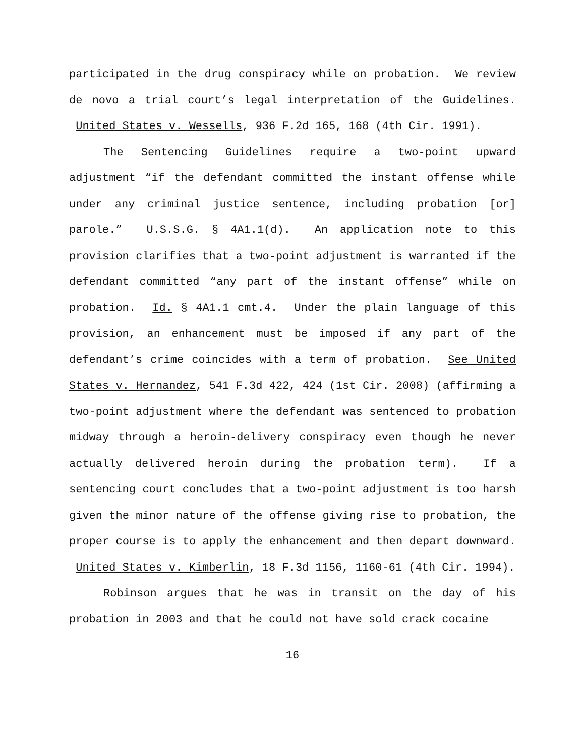participated in the drug conspiracy while on probation. We review de novo a trial court’s legal interpretation of the Guidelines. United States v. Wessells, 936 F.2d 165, 168 (4th Cir. 1991).
The Sentencing Guidelines require a two-point upward adjustment “if the defendant committed the instant offense while under any criminal justice sentence, including probation [or] parole.” U.S.S.G. § 4A1.1(d). An application note to this provision clarifies that a two-point adjustment is warranted if the defendant committed “any part of the instant offense” while on probation. Id. § 4A1.1 cmt.4. Under the plain language of this provision, an enhancement must be imposed if any part of the defendant’s crime coincides with a term of probation. See United States v. Hernandez, 541 F.3d 422, 424 (1st Cir. 2008) (affirming a two-point adjustment where the defendant was sentenced to probation midway through a heroin-delivery conspiracy even though he never actually delivered heroin during the probation term). If a sentencing court concludes that a two-point adjustment is too harsh given the minor nature of the offense giving rise to probation, the proper course is to apply the enhancement and then depart downward. United States v. Kimberlin, 18 F.3d 1156, 1160-61 (4th Cir. 1994).
Robinson argues that he was in transit on the day of his probation in 2003 and that he could not have sold crack cocaine
16